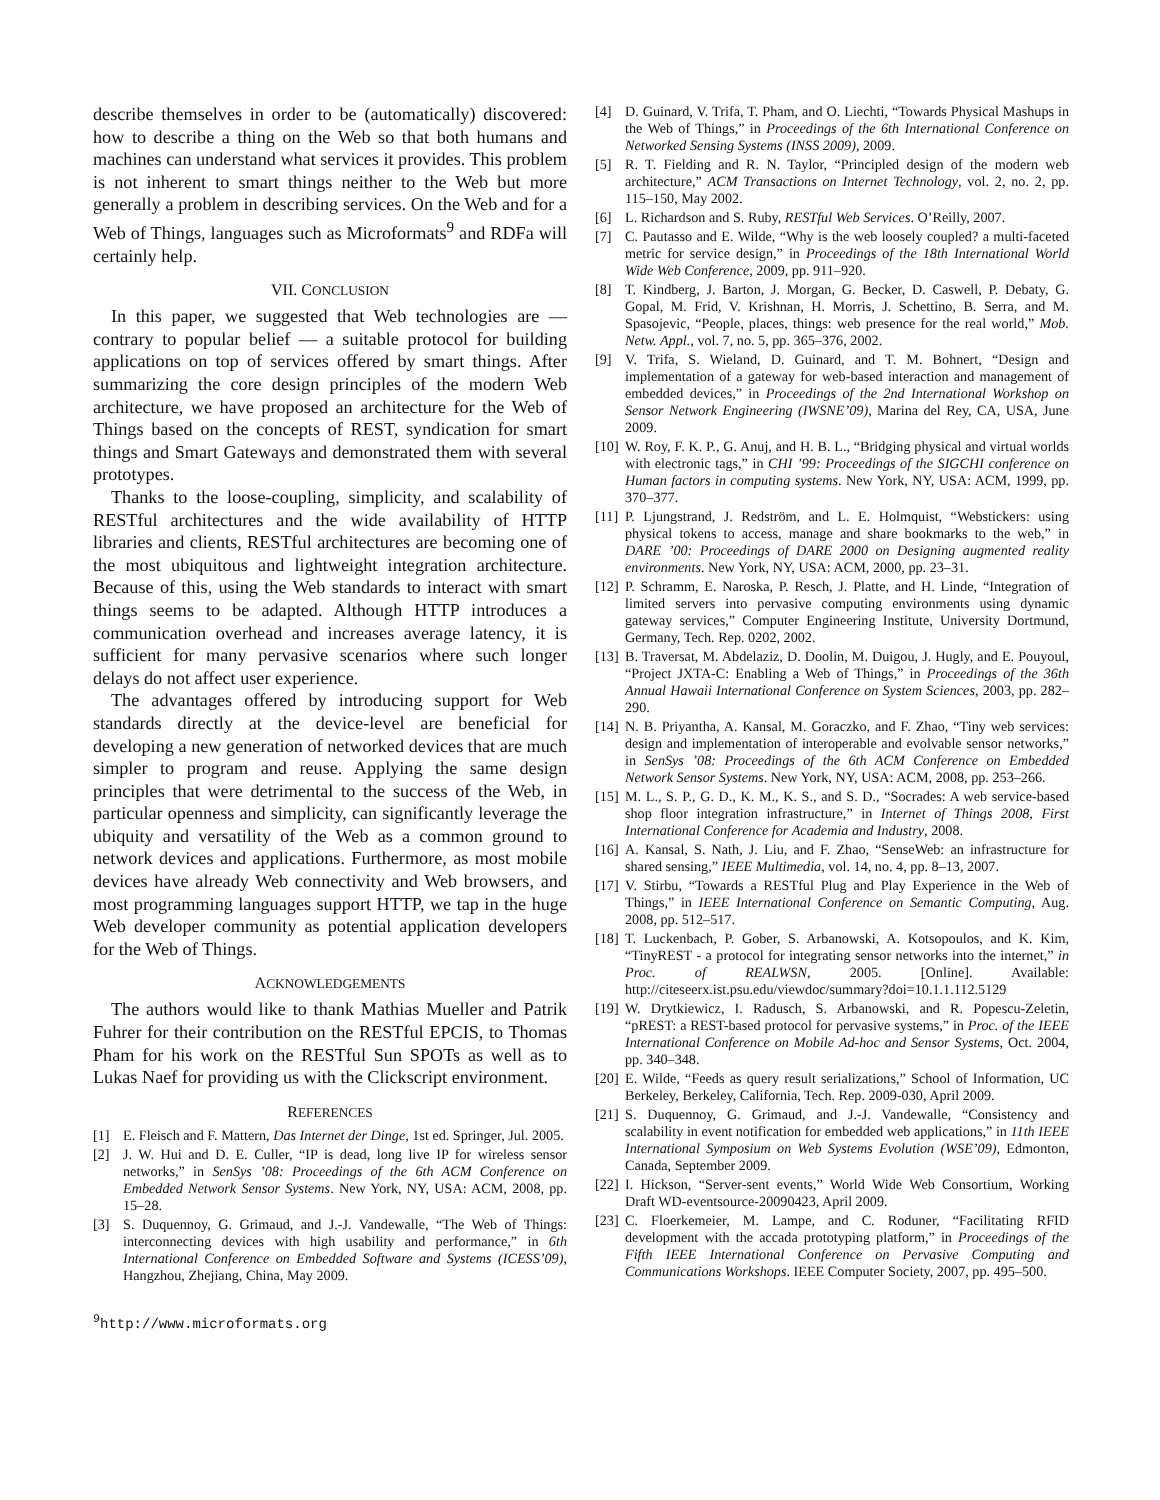describe themselves in order to be (automatically) discovered: how to describe a thing on the Web so that both humans and machines can understand what services it provides. This problem is not inherent to smart things neither to the Web but more generally a problem in describing services. On the Web and for a Web of Things, languages such as Microformats<sup>9</sup> and RDFa will certainly help.
VII. CONCLUSION
In this paper, we suggested that Web technologies are — contrary to popular belief — a suitable protocol for building applications on top of services offered by smart things. After summarizing the core design principles of the modern Web architecture, we have proposed an architecture for the Web of Things based on the concepts of REST, syndication for smart things and Smart Gateways and demonstrated them with several prototypes.
Thanks to the loose-coupling, simplicity, and scalability of RESTful architectures and the wide availability of HTTP libraries and clients, RESTful architectures are becoming one of the most ubiquitous and lightweight integration architecture. Because of this, using the Web standards to interact with smart things seems to be adapted. Although HTTP introduces a communication overhead and increases average latency, it is sufficient for many pervasive scenarios where such longer delays do not affect user experience.
The advantages offered by introducing support for Web standards directly at the device-level are beneficial for developing a new generation of networked devices that are much simpler to program and reuse. Applying the same design principles that were detrimental to the success of the Web, in particular openness and simplicity, can significantly leverage the ubiquity and versatility of the Web as a common ground to network devices and applications. Furthermore, as most mobile devices have already Web connectivity and Web browsers, and most programming languages support HTTP, we tap in the huge Web developer community as potential application developers for the Web of Things.
ACKNOWLEDGEMENTS
The authors would like to thank Mathias Mueller and Patrik Fuhrer for their contribution on the RESTful EPCIS, to Thomas Pham for his work on the RESTful Sun SPOTs as well as to Lukas Naef for providing us with the Clickscript environment.
REFERENCES
[1] E. Fleisch and F. Mattern, Das Internet der Dinge, 1st ed. Springer, Jul. 2005.
[2] J. W. Hui and D. E. Culler, “IP is dead, long live IP for wireless sensor networks,” in SenSys ’08: Proceedings of the 6th ACM Conference on Embedded Network Sensor Systems. New York, NY, USA: ACM, 2008, pp. 15–28.
[3] S. Duquennoy, G. Grimaud, and J.-J. Vandewalle, “The Web of Things: interconnecting devices with high usability and performance,” in 6th International Conference on Embedded Software and Systems (ICESS’09), Hangzhou, Zhejiang, China, May 2009.
<sup>9</sup> http://www.microformats.org
[4] D. Guinard, V. Trifa, T. Pham, and O. Liechti, “Towards Physical Mashups in the Web of Things,” in Proceedings of the 6th International Conference on Networked Sensing Systems (INSS 2009), 2009.
[5] R. T. Fielding and R. N. Taylor, “Principled design of the modern web architecture,” ACM Transactions on Internet Technology, vol. 2, no. 2, pp. 115–150, May 2002.
[6] L. Richardson and S. Ruby, RESTful Web Services. O’Reilly, 2007.
[7] C. Pautasso and E. Wilde, “Why is the web loosely coupled? a multi-faceted metric for service design,” in Proceedings of the 18th International World Wide Web Conference, 2009, pp. 911–920.
[8] T. Kindberg, J. Barton, J. Morgan, G. Becker, D. Caswell, P. Debaty, G. Gopal, M. Frid, V. Krishnan, H. Morris, J. Schettino, B. Serra, and M. Spasojevic, “People, places, things: web presence for the real world,” Mob. Netw. Appl., vol. 7, no. 5, pp. 365–376, 2002.
[9] V. Trifa, S. Wieland, D. Guinard, and T. M. Bohnert, “Design and implementation of a gateway for web-based interaction and management of embedded devices,” in Proceedings of the 2nd International Workshop on Sensor Network Engineering (IWSNE’09), Marina del Rey, CA, USA, June 2009.
[10] W. Roy, F. K. P., G. Anuj, and H. B. L., “Bridging physical and virtual worlds with electronic tags,” in CHI ’99: Proceedings of the SIGCHI conference on Human factors in computing systems. New York, NY, USA: ACM, 1999, pp. 370–377.
[11] P. Ljungstrand, J. Redström, and L. E. Holmquist, “Webstickers: using physical tokens to access, manage and share bookmarks to the web,” in DARE ’00: Proceedings of DARE 2000 on Designing augmented reality environments. New York, NY, USA: ACM, 2000, pp. 23–31.
[12] P. Schramm, E. Naroska, P. Resch, J. Platte, and H. Linde, “Integration of limited servers into pervasive computing environments using dynamic gateway services,” Computer Engineering Institute, University Dortmund, Germany, Tech. Rep. 0202, 2002.
[13] B. Traversat, M. Abdelaziz, D. Doolin, M. Duigou, J. Hugly, and E. Pouyoul, “Project JXTA-C: Enabling a Web of Things,” in Proceedings of the 36th Annual Hawaii International Conference on System Sciences, 2003, pp. 282–290.
[14] N. B. Priyantha, A. Kansal, M. Goraczko, and F. Zhao, “Tiny web services: design and implementation of interoperable and evolvable sensor networks,” in SenSys ’08: Proceedings of the 6th ACM Conference on Embedded Network Sensor Systems. New York, NY, USA: ACM, 2008, pp. 253–266.
[15] M. L., S. P., G. D., K. M., K. S., and S. D., “Socrades: A web service-based shop floor integration infrastructure,” in Internet of Things 2008, First International Conference for Academia and Industry, 2008.
[16] A. Kansal, S. Nath, J. Liu, and F. Zhao, “SenseWeb: an infrastructure for shared sensing,” IEEE Multimedia, vol. 14, no. 4, pp. 8–13, 2007.
[17] V. Stirbu, “Towards a RESTful Plug and Play Experience in the Web of Things,” in IEEE International Conference on Semantic Computing, Aug. 2008, pp. 512–517.
[18] T. Luckenbach, P. Gober, S. Arbanowski, A. Kotsopoulos, and K. Kim, “TinyREST - a protocol for integrating sensor networks into the internet,” in Proc. of REALWSN, 2005. [Online]. Available: http://citeseerx.ist.psu.edu/viewdoc/summary?doi=10.1.1.112.5129
[19] W. Drytkiewicz, I. Radusch, S. Arbanowski, and R. Popescu-Zeletin, “pREST: a REST-based protocol for pervasive systems,” in Proc. of the IEEE International Conference on Mobile Ad-hoc and Sensor Systems, Oct. 2004, pp. 340–348.
[20] E. Wilde, “Feeds as query result serializations,” School of Information, UC Berkeley, Berkeley, California, Tech. Rep. 2009-030, April 2009.
[21] S. Duquennoy, G. Grimaud, and J.-J. Vandewalle, “Consistency and scalability in event notification for embedded web applications,” in 11th IEEE International Symposium on Web Systems Evolution (WSE’09), Edmonton, Canada, September 2009.
[22] I. Hickson, “Server-sent events,” World Wide Web Consortium, Working Draft WD-eventsource-20090423, April 2009.
[23] C. Floerkemeier, M. Lampe, and C. Roduner, “Facilitating RFID development with the accada prototyping platform,” in Proceedings of the Fifth IEEE International Conference on Pervasive Computing and Communications Workshops. IEEE Computer Society, 2007, pp. 495–500.